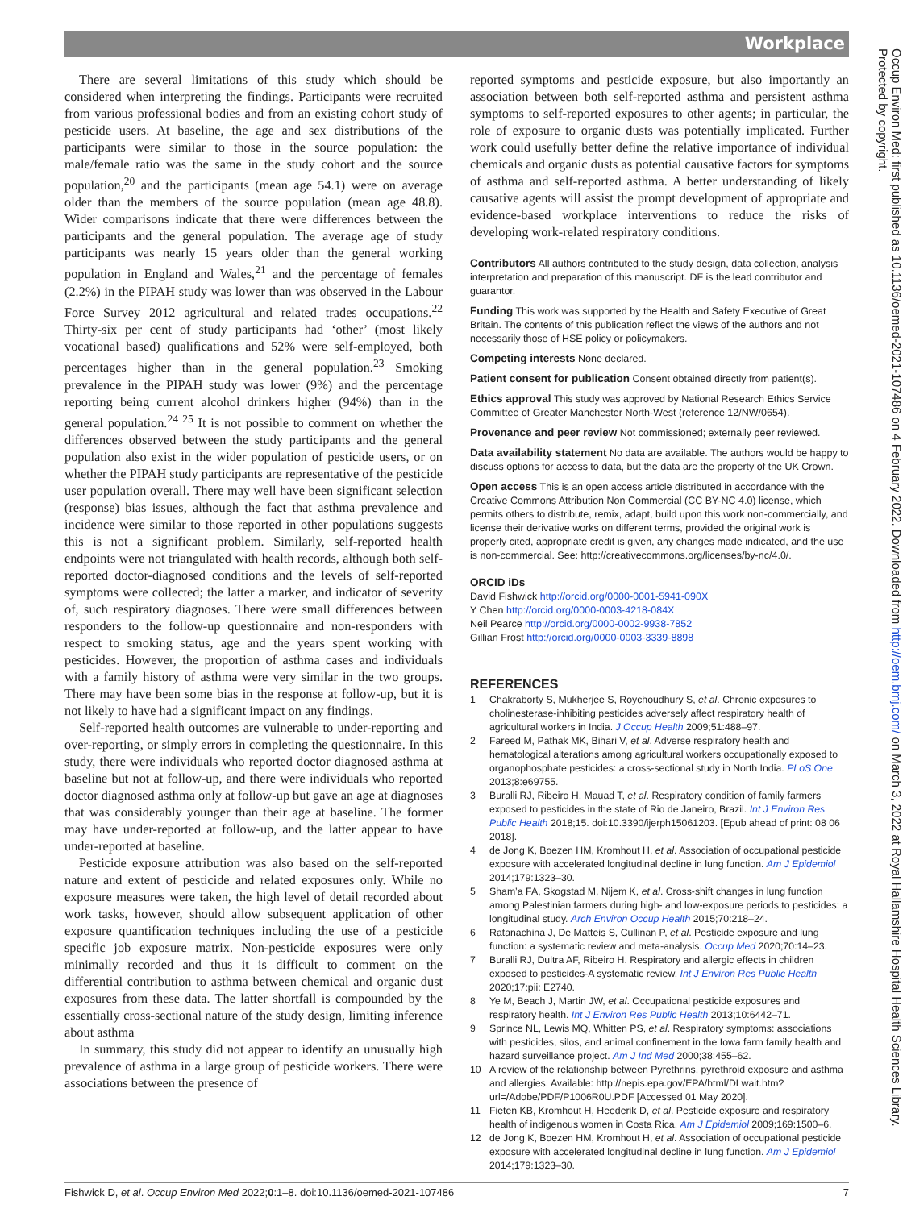Workplace
There are several limitations of this study which should be considered when interpreting the findings. Participants were recruited from various professional bodies and from an existing cohort study of pesticide users. At baseline, the age and sex distributions of the participants were similar to those in the source population: the male/female ratio was the same in the study cohort and the source population,<sup>20</sup> and the participants (mean age 54.1) were on average older than the members of the source population (mean age 48.8). Wider comparisons indicate that there were differences between the participants and the general population. The average age of study participants was nearly 15 years older than the general working population in England and Wales,<sup>21</sup> and the percentage of females (2.2%) in the PIPAH study was lower than was observed in the Labour Force Survey 2012 agricultural and related trades occupations.<sup>22</sup> Thirty-six per cent of study participants had ‘other’ (most likely vocational based) qualifications and 52% were self-employed, both percentages higher than in the general population.<sup>23</sup> Smoking prevalence in the PIPAH study was lower (9%) and the percentage reporting being current alcohol drinkers higher (94%) than in the general population.<sup>24 25</sup> It is not possible to comment on whether the differences observed between the study participants and the general population also exist in the wider population of pesticide users, or on whether the PIPAH study participants are representative of the pesticide user population overall. There may well have been significant selection (response) bias issues, although the fact that asthma prevalence and incidence were similar to those reported in other populations suggests this is not a significant problem. Similarly, self-reported health endpoints were not triangulated with health records, although both self-reported doctor-diagnosed conditions and the levels of self-reported symptoms were collected; the latter a marker, and indicator of severity of, such respiratory diagnoses. There were small differences between responders to the follow-up questionnaire and non-responders with respect to smoking status, age and the years spent working with pesticides. However, the proportion of asthma cases and individuals with a family history of asthma were very similar in the two groups. There may have been some bias in the response at follow-up, but it is not likely to have had a significant impact on any findings.
Self-reported health outcomes are vulnerable to under-reporting and over-reporting, or simply errors in completing the questionnaire. In this study, there were individuals who reported doctor diagnosed asthma at baseline but not at follow-up, and there were individuals who reported doctor diagnosed asthma only at follow-up but gave an age at diagnoses that was considerably younger than their age at baseline. The former may have under-reported at follow-up, and the latter appear to have under-reported at baseline.
Pesticide exposure attribution was also based on the self-reported nature and extent of pesticide and related exposures only. While no exposure measures were taken, the high level of detail recorded about work tasks, however, should allow subsequent application of other exposure quantification techniques including the use of a pesticide specific job exposure matrix. Non-pesticide exposures were only minimally recorded and thus it is difficult to comment on the differential contribution to asthma between chemical and organic dust exposures from these data. The latter shortfall is compounded by the essentially cross-sectional nature of the study design, limiting inference about asthma
In summary, this study did not appear to identify an unusually high prevalence of asthma in a large group of pesticide workers. There were associations between the presence of
reported symptoms and pesticide exposure, but also importantly an association between both self-reported asthma and persistent asthma symptoms to self-reported exposures to other agents; in particular, the role of exposure to organic dusts was potentially implicated. Further work could usefully better define the relative importance of individual chemicals and organic dusts as potential causative factors for symptoms of asthma and self-reported asthma. A better understanding of likely causative agents will assist the prompt development of appropriate and evidence-based workplace interventions to reduce the risks of developing work-related respiratory conditions.
Contributors All authors contributed to the study design, data collection, analysis interpretation and preparation of this manuscript. DF is the lead contributor and guarantor.
Funding This work was supported by the Health and Safety Executive of Great Britain. The contents of this publication reflect the views of the authors and not necessarily those of HSE policy or policymakers.
Competing interests None declared.
Patient consent for publication Consent obtained directly from patient(s).
Ethics approval This study was approved by National Research Ethics Service Committee of Greater Manchester North-West (reference 12/NW/0654).
Provenance and peer review Not commissioned; externally peer reviewed.
Data availability statement No data are available. The authors would be happy to discuss options for access to data, but the data are the property of the UK Crown.
Open access This is an open access article distributed in accordance with the Creative Commons Attribution Non Commercial (CC BY-NC 4.0) license, which permits others to distribute, remix, adapt, build upon this work non-commercially, and license their derivative works on different terms, provided the original work is properly cited, appropriate credit is given, any changes made indicated, and the use is non-commercial. See: http://creativecommons.org/licenses/by-nc/4.0/.
ORCID iDs
David Fishwick http://orcid.org/0000-0001-5941-090X
Y Chen http://orcid.org/0000-0003-4218-084X
Neil Pearce http://orcid.org/0000-0002-9938-7852
Gillian Frost http://orcid.org/0000-0003-3339-8898
REFERENCES
1 Chakraborty S, Mukherjee S, Roychoudhury S, et al. Chronic exposures to cholinesterase-inhibiting pesticides adversely affect respiratory health of agricultural workers in India. J Occup Health 2009;51:488–97.
2 Fareed M, Pathak MK, Bihari V, et al. Adverse respiratory health and hematological alterations among agricultural workers occupationally exposed to organophosphate pesticides: a cross-sectional study in North India. PLoS One 2013;8:e69755.
3 Buralli RJ, Ribeiro H, Mauad T, et al. Respiratory condition of family farmers exposed to pesticides in the state of Rio de Janeiro, Brazil. Int J Environ Res Public Health 2018;15. doi:10.3390/ijerph15061203. [Epub ahead of print: 08 06 2018].
4 de Jong K, Boezen HM, Kromhout H, et al. Association of occupational pesticide exposure with accelerated longitudinal decline in lung function. Am J Epidemiol 2014;179:1323–30.
5 Sham’a FA, Skogstad M, Nijem K, et al. Cross-shift changes in lung function among Palestinian farmers during high- and low-exposure periods to pesticides: a longitudinal study. Arch Environ Occup Health 2015;70:218–24.
6 Ratanachina J, De Matteis S, Cullinan P, et al. Pesticide exposure and lung function: a systematic review and meta-analysis. Occup Med 2020;70:14–23.
7 Buralli RJ, Dultra AF, Ribeiro H. Respiratory and allergic effects in children exposed to pesticides-A systematic review. Int J Environ Res Public Health 2020;17:pii: E2740.
8 Ye M, Beach J, Martin JW, et al. Occupational pesticide exposures and respiratory health. Int J Environ Res Public Health 2013;10:6442–71.
9 Sprince NL, Lewis MQ, Whitten PS, et al. Respiratory symptoms: associations with pesticides, silos, and animal confinement in the Iowa farm family health and hazard surveillance project. Am J Ind Med 2000;38:455–62.
10 A review of the relationship between Pyrethrins, pyrethroid exposure and asthma and allergies. Available: http://nepis.epa.gov/EPA/html/DLwait.htm?url=/Adobe/PDF/P1006R0U.PDF [Accessed 01 May 2020].
11 Fieten KB, Kromhout H, Heederik D, et al. Pesticide exposure and respiratory health of indigenous women in Costa Rica. Am J Epidemiol 2009;169:1500–6.
12 de Jong K, Boezen HM, Kromhout H, et al. Association of occupational pesticide exposure with accelerated longitudinal decline in lung function. Am J Epidemiol 2014;179:1323–30.
Fishwick D, et al. Occup Environ Med 2022;0:1–8. doi:10.1136/oemed-2021-107486 7
Occup Environ Med: first published as 10.1136/oemed-2021-107486 on 4 February 2022. Downloaded from http://oem.bmj.com/ on March 3, 2022 at Royal Hallamshire Hospital Health Sciences Library. Protected by copyright.